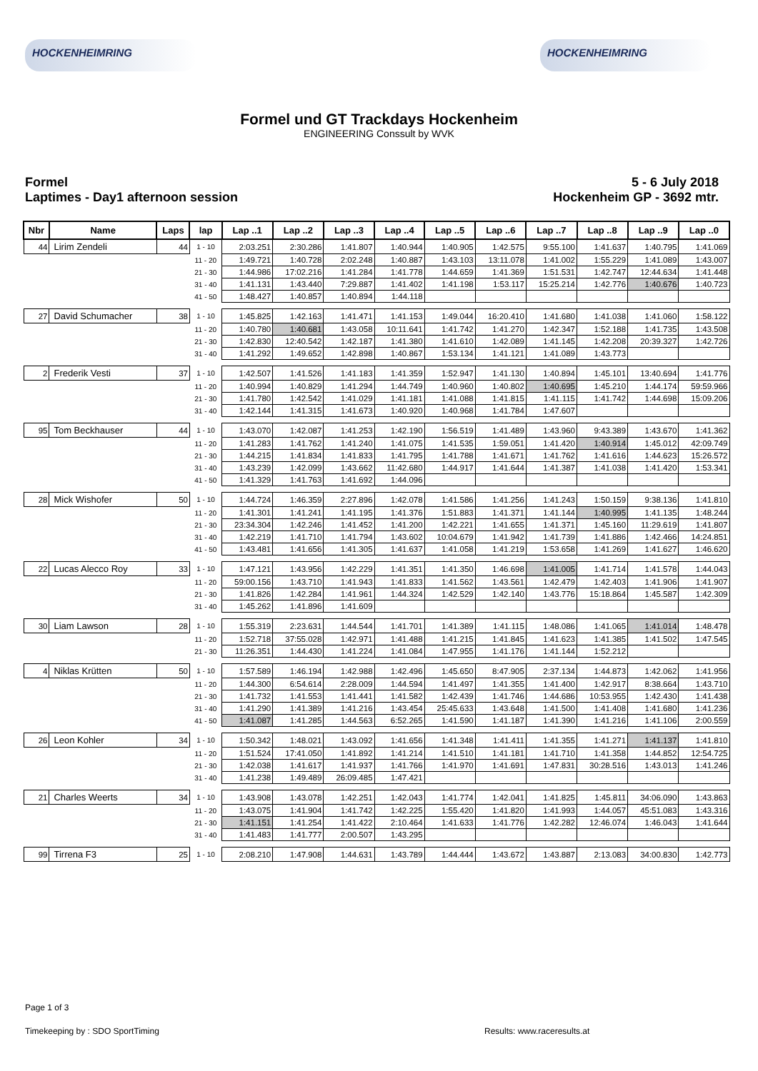HOCKENHEIMRING HOCKENHEIMRING
Formel und GT Trackdays Hockenheim
ENGINEERING Conssult by WVK
Formel
Laptimes - Day1 afternoon session
5 - 6 July 2018
Hockenheim GP - 3692 mtr.
| Nbr | Name | Laps | lap | Lap ..1 | Lap ..2 | Lap ..3 | Lap ..4 | Lap ..5 | Lap ..6 | Lap ..7 | Lap ..8 | Lap ..9 | Lap ..0 |
| --- | --- | --- | --- | --- | --- | --- | --- | --- | --- | --- | --- | --- | --- |
| 44 | Lirim Zendeli | 44 | 1 - 10 | 2:03.251 | 2:30.286 | 1:41.807 | 1:40.944 | 1:40.905 | 1:42.575 | 9:55.100 | 1:41.637 | 1:40.795 | 1:41.069 |
| | | | 11 - 20 | 1:49.721 | 1:40.728 | 2:02.248 | 1:40.887 | 1:43.103 | 13:11.078 | 1:41.002 | 1:55.229 | 1:41.089 | 1:43.007 |
| | | | 21 - 30 | 1:44.986 | 17:02.216 | 1:41.284 | 1:41.778 | 1:44.659 | 1:41.369 | 1:51.531 | 1:42.747 | 12:44.634 | 1:41.448 |
| | | | 31 - 40 | 1:41.131 | 1:43.440 | 7:29.887 | 1:41.402 | 1:41.198 | 1:53.117 | 15:25.214 | 1:42.776 | 1:40.676 | 1:40.723 |
| | | | 41 - 50 | 1:48.427 | 1:40.857 | 1:40.894 | 1:44.118 | | | | | | |
| 27 | David Schumacher | 38 | 1 - 10 | 1:45.825 | 1:42.163 | 1:41.471 | 1:41.153 | 1:49.044 | 16:20.410 | 1:41.680 | 1:41.038 | 1:41.060 | 1:58.122 |
| | | | 11 - 20 | 1:40.780 | 1:40.681 | 1:43.058 | 10:11.641 | 1:41.742 | 1:41.270 | 1:42.347 | 1:52.188 | 1:41.735 | 1:43.508 |
| | | | 21 - 30 | 1:42.830 | 12:40.542 | 1:42.187 | 1:41.380 | 1:41.610 | 1:42.089 | 1:41.145 | 1:42.208 | 20:39.327 | 1:42.726 |
| | | | 31 - 40 | 1:41.292 | 1:49.652 | 1:42.898 | 1:40.867 | 1:53.134 | 1:41.121 | 1:41.089 | 1:43.773 | | |
| 2 | Frederik Vesti | 37 | 1 - 10 | 1:42.507 | 1:41.526 | 1:41.183 | 1:41.359 | 1:52.947 | 1:41.130 | 1:40.894 | 1:45.101 | 13:40.694 | 1:41.776 |
| | | | 11 - 20 | 1:40.994 | 1:40.829 | 1:41.294 | 1:44.749 | 1:40.960 | 1:40.802 | 1:40.695 | 1:45.210 | 1:44.174 | 59:59.966 |
| | | | 21 - 30 | 1:41.780 | 1:42.542 | 1:41.029 | 1:41.181 | 1:41.088 | 1:41.815 | 1:41.115 | 1:41.742 | 1:44.698 | 15:09.206 |
| | | | 31 - 40 | 1:42.144 | 1:41.315 | 1:41.673 | 1:40.920 | 1:40.968 | 1:41.784 | 1:47.607 | | | |
| 95 | Tom Beckhauser | 44 | 1 - 10 | 1:43.070 | 1:42.087 | 1:41.253 | 1:42.190 | 1:56.519 | 1:41.489 | 1:43.960 | 9:43.389 | 1:43.670 | 1:41.362 |
| | | | 11 - 20 | 1:41.283 | 1:41.762 | 1:41.240 | 1:41.075 | 1:41.535 | 1:59.051 | 1:41.420 | 1:40.914 | 1:45.012 | 42:09.749 |
| | | | 21 - 30 | 1:44.215 | 1:41.834 | 1:41.833 | 1:41.795 | 1:41.788 | 1:41.671 | 1:41.762 | 1:41.616 | 1:44.623 | 15:26.572 |
| | | | 31 - 40 | 1:43.239 | 1:42.099 | 1:43.662 | 11:42.680 | 1:44.917 | 1:41.644 | 1:41.387 | 1:41.038 | 1:41.420 | 1:53.341 |
| | | | 41 - 50 | 1:41.329 | 1:41.763 | 1:41.692 | 1:44.096 | | | | | | |
| 28 | Mick Wishofer | 50 | 1 - 10 | 1:44.724 | 1:46.359 | 2:27.896 | 1:42.078 | 1:41.586 | 1:41.256 | 1:41.243 | 1:50.159 | 9:38.136 | 1:41.810 |
| | | | 11 - 20 | 1:41.301 | 1:41.241 | 1:41.195 | 1:41.376 | 1:51.883 | 1:41.371 | 1:41.144 | 1:40.995 | 1:41.135 | 1:48.244 |
| | | | 21 - 30 | 23:34.304 | 1:42.246 | 1:41.452 | 1:41.200 | 1:42.221 | 1:41.655 | 1:41.371 | 1:45.160 | 11:29.619 | 1:41.807 |
| | | | 31 - 40 | 1:42.219 | 1:41.710 | 1:41.794 | 1:43.602 | 10:04.679 | 1:41.942 | 1:41.739 | 1:41.886 | 1:42.466 | 14:24.851 |
| | | | 41 - 50 | 1:43.481 | 1:41.656 | 1:41.305 | 1:41.637 | 1:41.058 | 1:41.219 | 1:53.658 | 1:41.269 | 1:41.627 | 1:46.620 |
| 22 | Lucas Alecco Roy | 33 | 1 - 10 | 1:47.121 | 1:43.956 | 1:42.229 | 1:41.351 | 1:41.350 | 1:46.698 | 1:41.005 | 1:41.714 | 1:41.578 | 1:44.043 |
| | | | 11 - 20 | 59:00.156 | 1:43.710 | 1:41.943 | 1:41.833 | 1:41.562 | 1:43.561 | 1:42.479 | 1:42.403 | 1:41.906 | 1:41.907 |
| | | | 21 - 30 | 1:41.826 | 1:42.284 | 1:41.961 | 1:44.324 | 1:42.529 | 1:42.140 | 1:43.776 | 15:18.864 | 1:45.587 | 1:42.309 |
| | | | 31 - 40 | 1:45.262 | 1:41.896 | 1:41.609 | | | | | | | |
| 30 | Liam Lawson | 28 | 1 - 10 | 1:55.319 | 2:23.631 | 1:44.544 | 1:41.701 | 1:41.389 | 1:41.115 | 1:48.086 | 1:41.065 | 1:41.014 | 1:48.478 |
| | | | 11 - 20 | 1:52.718 | 37:55.028 | 1:42.971 | 1:41.488 | 1:41.215 | 1:41.845 | 1:41.623 | 1:41.385 | 1:41.502 | 1:47.545 |
| | | | 21 - 30 | 11:26.351 | 1:44.430 | 1:41.224 | 1:41.084 | 1:47.955 | 1:41.176 | 1:41.144 | 1:52.212 | | |
| 4 | Niklas Krütten | 50 | 1 - 10 | 1:57.589 | 1:46.194 | 1:42.988 | 1:42.496 | 1:45.650 | 8:47.905 | 2:37.134 | 1:44.873 | 1:42.062 | 1:41.956 |
| | | | 11 - 20 | 1:44.300 | 6:54.614 | 2:28.009 | 1:44.594 | 1:41.497 | 1:41.355 | 1:41.400 | 1:42.917 | 8:38.664 | 1:43.710 |
| | | | 21 - 30 | 1:41.732 | 1:41.553 | 1:41.441 | 1:41.582 | 1:42.439 | 1:41.746 | 1:44.686 | 10:53.955 | 1:42.430 | 1:41.438 |
| | | | 31 - 40 | 1:41.290 | 1:41.389 | 1:41.216 | 1:43.454 | 25:45.633 | 1:43.648 | 1:41.500 | 1:41.408 | 1:41.680 | 1:41.236 |
| | | | 41 - 50 | 1:41.087 | 1:41.285 | 1:44.563 | 6:52.265 | 1:41.590 | 1:41.187 | 1:41.390 | 1:41.216 | 1:41.106 | 2:00.559 |
| 26 | Leon Kohler | 34 | 1 - 10 | 1:50.342 | 1:48.021 | 1:43.092 | 1:41.656 | 1:41.348 | 1:41.411 | 1:41.355 | 1:41.271 | 1:41.137 | 1:41.810 |
| | | | 11 - 20 | 1:51.524 | 17:41.050 | 1:41.892 | 1:41.214 | 1:41.510 | 1:41.181 | 1:41.710 | 1:41.358 | 1:44.852 | 12:54.725 |
| | | | 21 - 30 | 1:42.038 | 1:41.617 | 1:41.937 | 1:41.766 | 1:41.970 | 1:41.691 | 1:47.831 | 30:28.516 | 1:43.013 | 1:41.246 |
| | | | 31 - 40 | 1:41.238 | 1:49.489 | 26:09.485 | 1:47.421 | | | | | | |
| 21 | Charles Weerts | 34 | 1 - 10 | 1:43.908 | 1:43.078 | 1:42.251 | 1:42.043 | 1:41.774 | 1:42.041 | 1:41.825 | 1:45.811 | 34:06.090 | 1:43.863 |
| | | | 11 - 20 | 1:43.075 | 1:41.904 | 1:41.742 | 1:42.225 | 1:55.420 | 1:41.820 | 1:41.993 | 1:44.057 | 45:51.083 | 1:43.316 |
| | | | 21 - 30 | 1:41.151 | 1:41.254 | 1:41.422 | 2:10.464 | 1:41.633 | 1:41.776 | 1:42.282 | 12:46.074 | 1:46.043 | 1:41.644 |
| | | | 31 - 40 | 1:41.483 | 1:41.777 | 2:00.507 | 1:43.295 | | | | | | |
| 99 | Tirrena F3 | 25 | 1 - 10 | 2:08.210 | 1:47.908 | 1:44.631 | 1:43.789 | 1:44.444 | 1:43.672 | 1:43.887 | 2:13.083 | 34:00.830 | 1:42.773 |
Page 1 of 3
Timekeeping by : SDO SportTiming
Results: www.raceresults.at